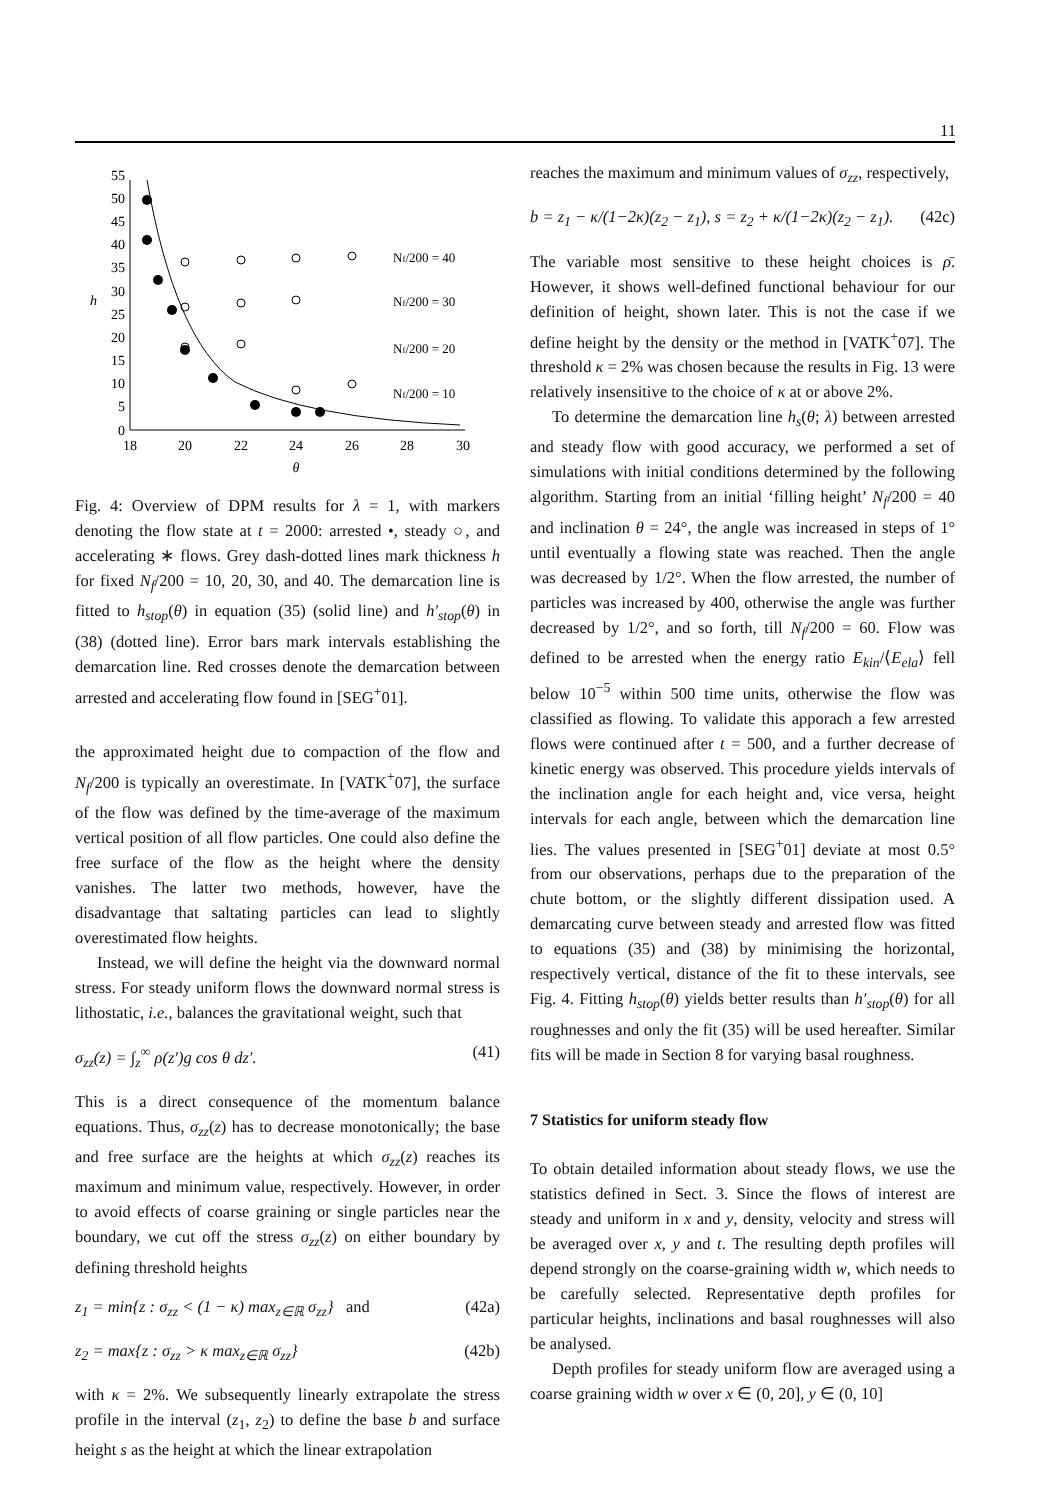11
0
5
10
15
20
25
30
35
40
45
50
55
18
20
22
24
26
28
30
θ
h
Nf/200 = 40
Nf/200 = 30
Nf/200 = 20
Nf/200 = 10
Fig. 4: Overview of DPM results for λ = 1, with markers denoting the flow state at t = 2000: arrested •, steady ○, and accelerating ∗ flows. Grey dash-dotted lines mark thickness h for fixed N<sub>f</sub>/200 = 10, 20, 30, and 40. The demarcation line is fitted to h<sub>stop</sub>(θ) in equation (35) (solid line) and h′<sub>stop</sub>(θ) in (38) (dotted line). Error bars mark intervals establishing the demarcation line. Red crosses denote the demarcation between arrested and accelerating flow found in [SEG<sup>+</sup>01].
the approximated height due to compaction of the flow and N<sub>f</sub>/200 is typically an overestimate. In [VATK<sup>+</sup>07], the surface of the flow was defined by the time-average of the maximum vertical position of all flow particles. One could also define the free surface of the flow as the height where the density vanishes. The latter two methods, however, have the disadvantage that saltating particles can lead to slightly overestimated flow heights.
Instead, we will define the height via the downward normal stress. For steady uniform flows the downward normal stress is lithostatic, i.e., balances the gravitational weight, such that
σ<sub>zz</sub>(z) = ∫<sub>z</sub><sup>∞</sup> ρ(z′)g cos θ dz′. (41)
This is a direct consequence of the momentum balance equations. Thus, σ<sub>zz</sub>(z) has to decrease monotonically; the base and free surface are the heights at which σ<sub>zz</sub>(z) reaches its maximum and minimum value, respectively. However, in order to avoid effects of coarse graining or single particles near the boundary, we cut off the stress σ<sub>zz</sub>(z) on either boundary by defining threshold heights
z<sub>1</sub> = min{z : σ<sub>zz</sub> < (1 − κ) max<sub>z∈ℝ</sub> σ<sub>zz</sub>} and (42a)
z<sub>2</sub> = max{z : σ<sub>zz</sub> > κ max<sub>z∈ℝ</sub> σ<sub>zz</sub>} (42b)
with κ = 2%. We subsequently linearly extrapolate the stress profile in the interval (z<sub>1</sub>, z<sub>2</sub>) to define the base b and surface height s as the height at which the linear extrapolation
reaches the maximum and minimum values of σ<sub>zz</sub>, respectively,
b = z<sub>1</sub> − κ/(1−2κ)(z<sub>2</sub> − z<sub>1</sub>), s = z<sub>2</sub> + κ/(1−2κ)(z<sub>2</sub> − z<sub>1</sub>). (42c)
The variable most sensitive to these height choices is ρ̄. However, it shows well-defined functional behaviour for our definition of height, shown later. This is not the case if we define height by the density or the method in [VATK<sup>+</sup>07]. The threshold κ = 2% was chosen because the results in Fig. 13 were relatively insensitive to the choice of κ at or above 2%.
To determine the demarcation line h<sub>s</sub>(θ; λ) between arrested and steady flow with good accuracy, we performed a set of simulations with initial conditions determined by the following algorithm. Starting from an initial ‘filling height’ N<sub>f</sub>/200 = 40 and inclination θ = 24°, the angle was increased in steps of 1° until eventually a flowing state was reached. Then the angle was decreased by 1/2°. When the flow arrested, the number of particles was increased by 400, otherwise the angle was further decreased by 1/2°, and so forth, till N<sub>f</sub>/200 = 60. Flow was defined to be arrested when the energy ratio E<sub>kin</sub>/⟨E<sub>ela</sub>⟩ fell below 10<sup>−5</sup> within 500 time units, otherwise the flow was classified as flowing. To validate this apporach a few arrested flows were continued after t = 500, and a further decrease of kinetic energy was observed. This procedure yields intervals of the inclination angle for each height and, vice versa, height intervals for each angle, between which the demarcation line lies. The values presented in [SEG<sup>+</sup>01] deviate at most 0.5° from our observations, perhaps due to the preparation of the chute bottom, or the slightly different dissipation used. A demarcating curve between steady and arrested flow was fitted to equations (35) and (38) by minimising the horizontal, respectively vertical, distance of the fit to these intervals, see Fig. 4. Fitting h<sub>stop</sub>(θ) yields better results than h′<sub>stop</sub>(θ) for all roughnesses and only the fit (35) will be used hereafter. Similar fits will be made in Section 8 for varying basal roughness.
7 Statistics for uniform steady flow
To obtain detailed information about steady flows, we use the statistics defined in Sect. 3. Since the flows of interest are steady and uniform in x and y, density, velocity and stress will be averaged over x, y and t. The resulting depth profiles will depend strongly on the coarse-graining width w, which needs to be carefully selected. Representative depth profiles for particular heights, inclinations and basal roughnesses will also be analysed.
Depth profiles for steady uniform flow are averaged using a coarse graining width w over x ∈ (0, 20], y ∈ (0, 10]